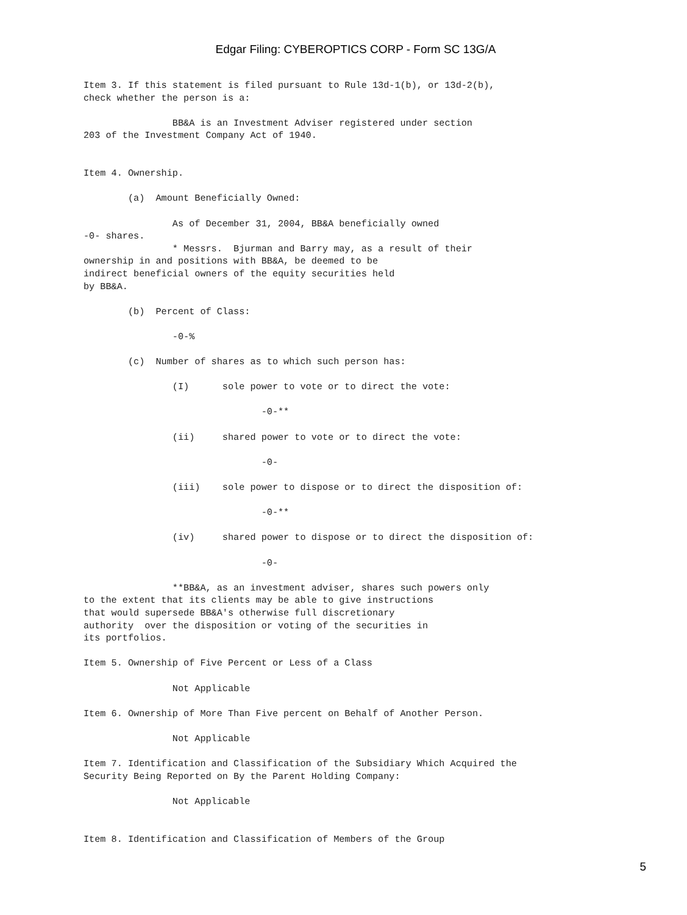Edgar Filing: CYBEROPTICS CORP - Form SC 13G/A
Item 3. If this statement is filed pursuant to Rule 13d-1(b), or 13d-2(b),
check whether the person is a:

                BB&A is an Investment Adviser registered under section
203 of the Investment Company Act of 1940.


Item 4. Ownership.

        (a)  Amount Beneficially Owned:

                As of December 31, 2004, BB&A beneficially owned
-0- shares.
                * Messrs.  Bjurman and Barry may, as a result of their
ownership in and positions with BB&A, be deemed to be
indirect beneficial owners of the equity securities held
by BB&A.

        (b)  Percent of Class:

                -0-%

        (c)  Number of shares as to which such person has:

                (I)      sole power to vote or to direct the vote:

                                -0-**

                (ii)     shared power to vote or to direct the vote:

                                -0-

                (iii)    sole power to dispose or to direct the disposition of:

                                -0-**

                (iv)     shared power to dispose or to direct the disposition of:

                                -0-

                **BB&A, as an investment adviser, shares such powers only
to the extent that its clients may be able to give instructions
that would supersede BB&A's otherwise full discretionary
authority  over the disposition or voting of the securities in
its portfolios.

Item 5. Ownership of Five Percent or Less of a Class

                Not Applicable

Item 6. Ownership of More Than Five percent on Behalf of Another Person.

                Not Applicable

Item 7. Identification and Classification of the Subsidiary Which Acquired the
Security Being Reported on By the Parent Holding Company:

                Not Applicable


Item 8. Identification and Classification of Members of the Group
5